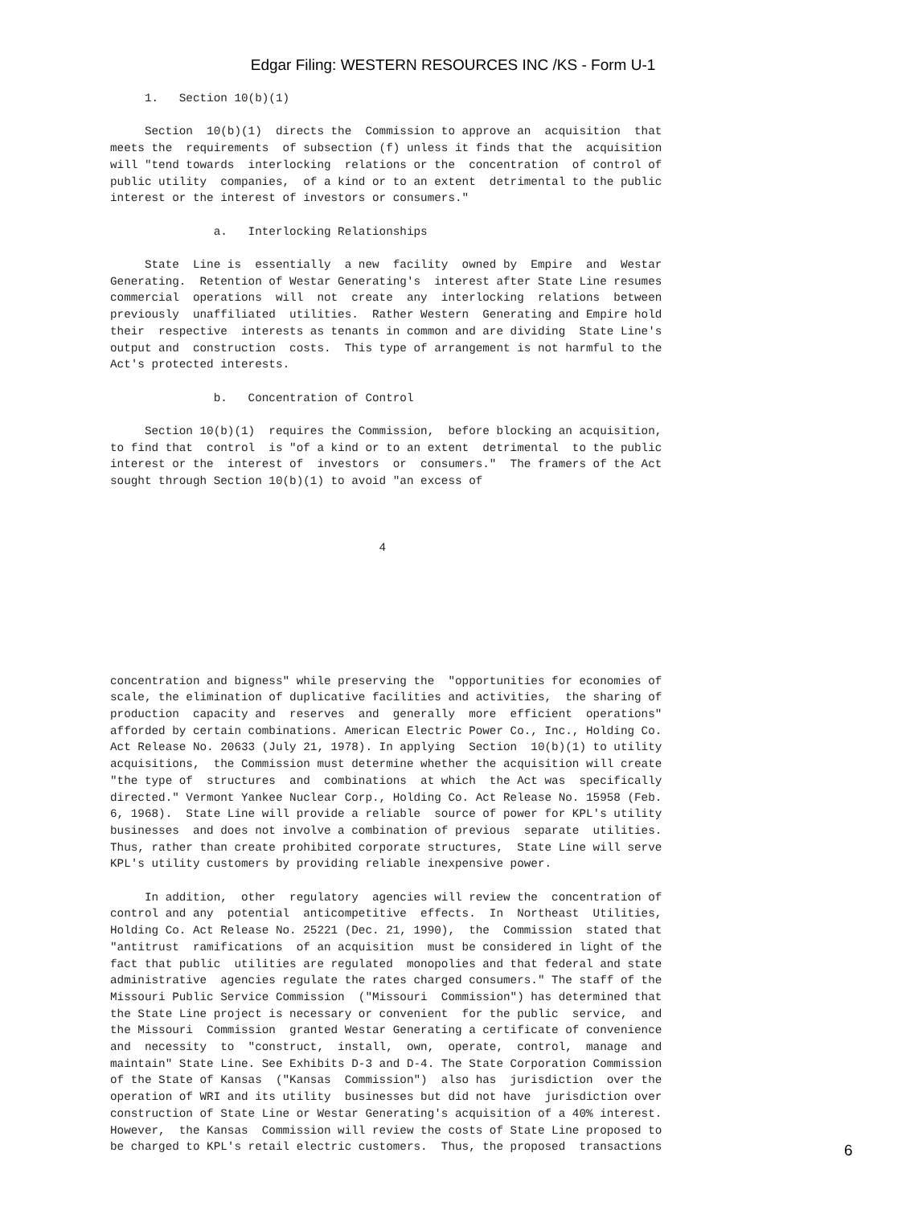Edgar Filing: WESTERN RESOURCES INC /KS - Form U-1
     1.   Section 10(b)(1)

     Section  10(b)(1)  directs the  Commission to approve an  acquisition  that
meets the  requirements  of subsection (f) unless it finds that the  acquisition
will "tend towards  interlocking  relations or the  concentration  of control of
public utility  companies,  of a kind or to an extent  detrimental to the public
interest or the interest of investors or consumers."

               a.   Interlocking Relationships

     State  Line is  essentially  a new  facility  owned by  Empire  and  Westar
Generating.  Retention of Westar Generating's  interest after State Line resumes
commercial  operations  will  not  create  any  interlocking  relations  between
previously  unaffiliated  utilities.  Rather Western  Generating and Empire hold
their  respective  interests as tenants in common and are dividing  State Line's
output and  construction  costs.  This type of arrangement is not harmful to the
Act's protected interests.

               b.   Concentration of Control

     Section 10(b)(1)  requires the Commission,  before blocking an acquisition,
to find that  control  is "of a kind or to an extent  detrimental  to the public
interest or the  interest of  investors  or  consumers."  The framers of the Act
sought through Section 10(b)(1) to avoid "an excess of



                                       4







concentration and bigness" while preserving the  "opportunities for economies of
scale, the elimination of duplicative facilities and activities,  the sharing of
production  capacity and  reserves  and  generally  more  efficient  operations"
afforded by certain combinations. American Electric Power Co., Inc., Holding Co.
Act Release No. 20633 (July 21, 1978). In applying  Section  10(b)(1) to utility
acquisitions,  the Commission must determine whether the acquisition will create
"the type of  structures  and  combinations  at which  the Act was  specifically
directed." Vermont Yankee Nuclear Corp., Holding Co. Act Release No. 15958 (Feb.
6, 1968).  State Line will provide a reliable  source of power for KPL's utility
businesses  and does not involve a combination of previous  separate  utilities.
Thus, rather than create prohibited corporate structures,  State Line will serve
KPL's utility customers by providing reliable inexpensive power.

     In addition,  other  regulatory  agencies will review the  concentration of
control and any  potential  anticompetitive  effects.  In  Northeast  Utilities,
Holding Co. Act Release No. 25221 (Dec. 21, 1990),  the  Commission  stated that
"antitrust  ramifications  of an acquisition  must be considered in light of the
fact that public  utilities are regulated  monopolies and that federal and state
administrative  agencies regulate the rates charged consumers." The staff of the
Missouri Public Service Commission  ("Missouri  Commission") has determined that
the State Line project is necessary or convenient  for the public  service,  and
the Missouri  Commission  granted Westar Generating a certificate of convenience
and  necessity  to  "construct,  install,  own,  operate,  control,  manage  and
maintain" State Line. See Exhibits D-3 and D-4. The State Corporation Commission
of the State of Kansas  ("Kansas  Commission")  also has  jurisdiction  over the
operation of WRI and its utility  businesses but did not have  jurisdiction over
construction of State Line or Westar Generating's acquisition of a 40% interest.
However,  the Kansas  Commission will review the costs of State Line proposed to
be charged to KPL's retail electric customers.  Thus, the proposed  transactions
6